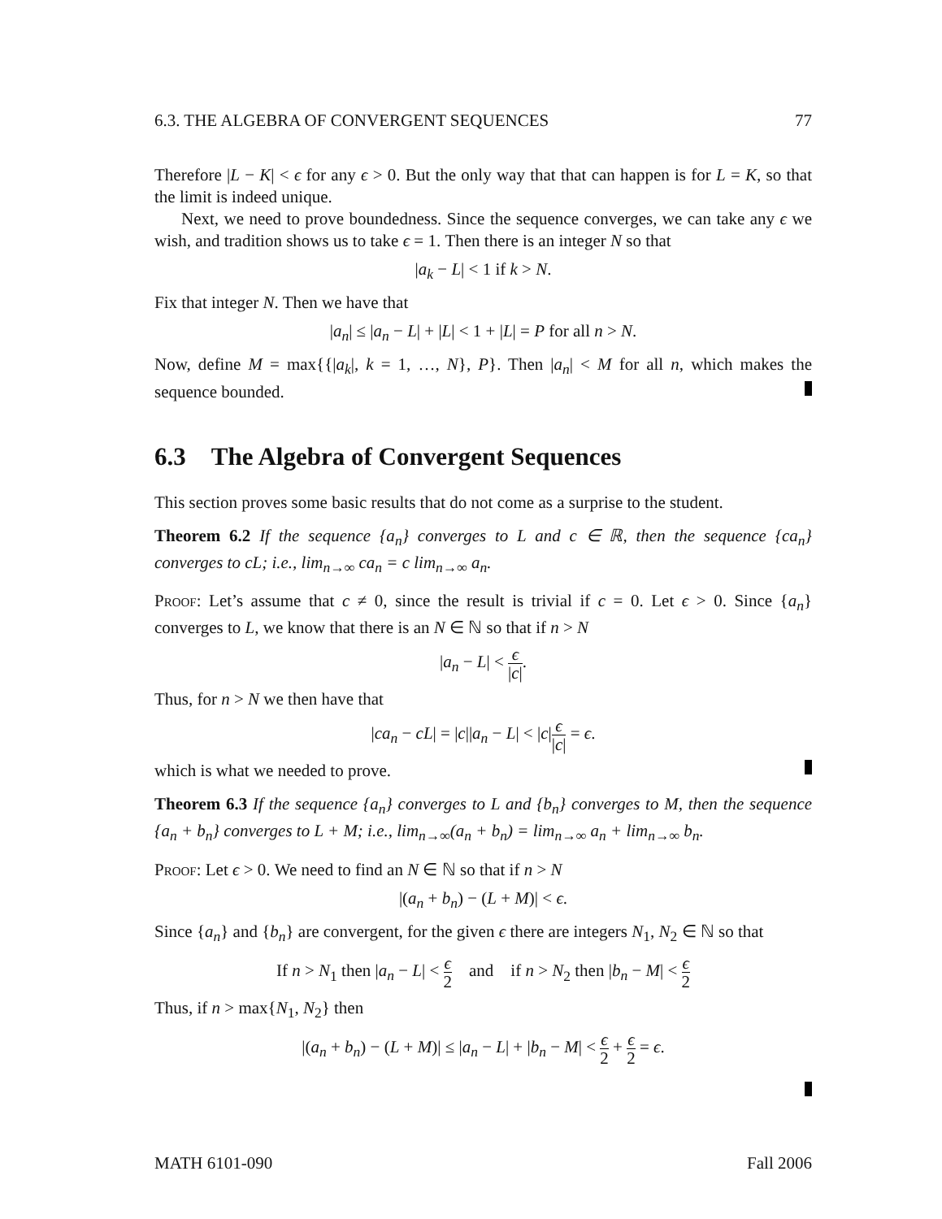6.3. THE ALGEBRA OF CONVERGENT SEQUENCES 77
Therefore |L − K| < ϵ for any ϵ > 0. But the only way that that can happen is for L = K, so that the limit is indeed unique.
Next, we need to prove boundedness. Since the sequence converges, we can take any ϵ we wish, and tradition shows us to take ϵ = 1. Then there is an integer N so that
|a<sub>k</sub> − L| < 1 if k > N.
Fix that integer N. Then we have that
|a<sub>n</sub>| ≤ |a<sub>n</sub> − L| + |L| < 1 + |L| = P for all n > N.
Now, define M = max{{|a<sub>k</sub>|, k = 1, …, N}, P}. Then |a<sub>n</sub>| < M for all n, which makes the sequence bounded.
6.3 The Algebra of Convergent Sequences
This section proves some basic results that do not come as a surprise to the student.
Theorem 6.2 If the sequence {a<sub>n</sub>} converges to L and c ∈ ℝ, then the sequence {ca<sub>n</sub>} converges to cL; i.e., lim<sub>n→∞</sub> ca<sub>n</sub> = c lim<sub>n→∞</sub> a<sub>n</sub>.
Proof: Let’s assume that c ≠ 0, since the result is trivial if c = 0. Let ϵ > 0. Since {a<sub>n</sub>} converges to L, we know that there is an N ∈ ℕ so that if n > N
|a<sub>n</sub> − L| < ϵ |c|.
Thus, for n > N we then have that
|ca<sub>n</sub> − cL| = |c||a<sub>n</sub> − L| < |c|ϵ |c| = ϵ.
which is what we needed to prove.
Theorem 6.3 If the sequence {a<sub>n</sub>} converges to L and {b<sub>n</sub>} converges to M, then the sequence {a<sub>n</sub> + b<sub>n</sub>} converges to L + M; i.e., lim<sub>n→∞</sub>(a<sub>n</sub> + b<sub>n</sub>) = lim<sub>n→∞</sub> a<sub>n</sub> + lim<sub>n→∞</sub> b<sub>n</sub>.
Proof: Let ϵ > 0. We need to find an N ∈ ℕ so that if n > N
|(a<sub>n</sub> + b<sub>n</sub>) − (L + M)| < ϵ.
Since {a<sub>n</sub>} and {b<sub>n</sub>} are convergent, for the given ϵ there are integers N<sub>1</sub>, N<sub>2</sub> ∈ ℕ so that
If n > N<sub>1</sub> then |a<sub>n</sub> − L| < ϵ 2 and if n > N<sub>2</sub> then |b<sub>n</sub> − M| < ϵ 2
Thus, if n > max{N<sub>1</sub>, N<sub>2</sub>} then
|(a<sub>n</sub> + b<sub>n</sub>) − (L + M)| ≤ |a<sub>n</sub> − L| + |b<sub>n</sub> − M| < ϵ 2 + ϵ 2 = ϵ.
MATH 6101-090 Fall 2006